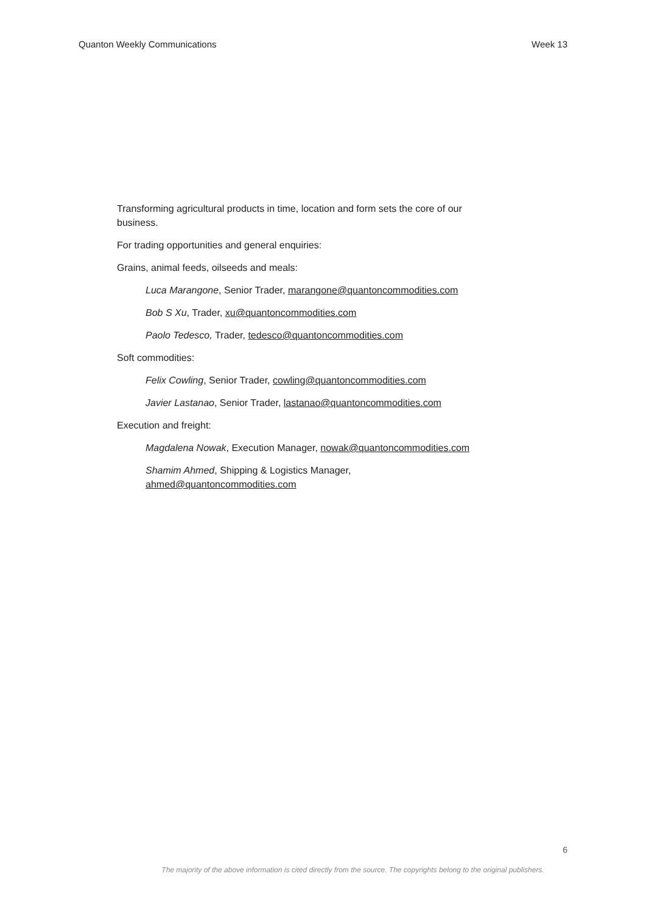Quanton Weekly Communications Week 13
Transforming agricultural products in time, location and form sets the core of our business.
For trading opportunities and general enquiries:
Grains, animal feeds, oilseeds and meals:
Luca Marangone, Senior Trader, marangone@quantoncommodities.com
Bob S Xu, Trader, xu@quantoncommodities.com
Paolo Tedesco, Trader, tedesco@quantoncommodities.com
Soft commodities:
Felix Cowling, Senior Trader, cowling@quantoncommodities.com
Javier Lastanao, Senior Trader, lastanao@quantoncommodities.com
Execution and freight:
Magdalena Nowak, Execution Manager, nowak@quantoncommodities.com
Shamim Ahmed, Shipping & Logistics Manager,
ahmed@quantoncommodities.com
6
The majority of the above information is cited directly from the source. The copyrights belong to the original publishers.